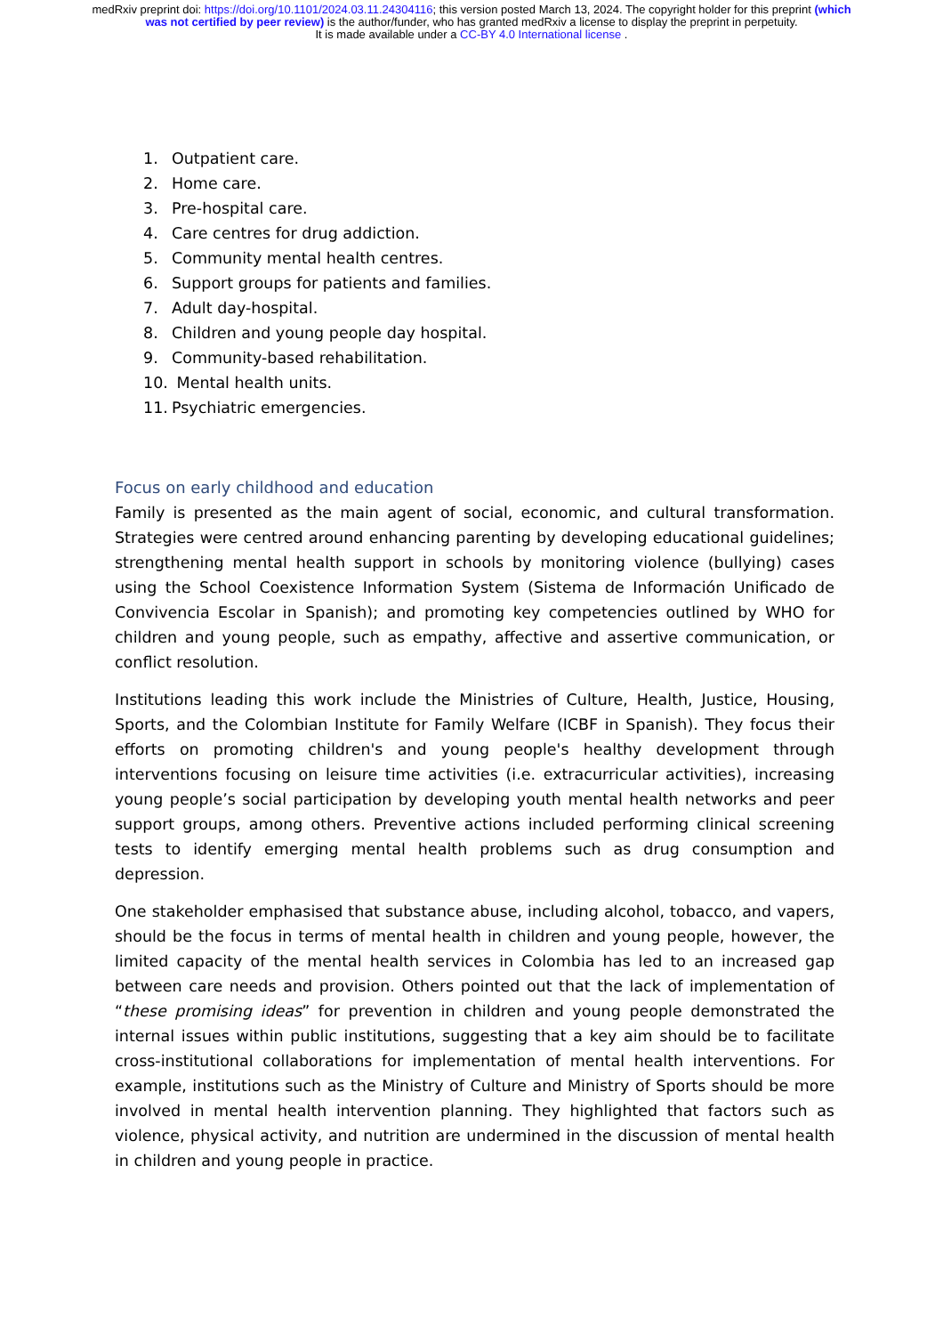medRxiv preprint doi: https://doi.org/10.1101/2024.03.11.24304116; this version posted March 13, 2024. The copyright holder for this preprint (which was not certified by peer review) is the author/funder, who has granted medRxiv a license to display the preprint in perpetuity.
It is made available under a CC-BY 4.0 International license .
1. Outpatient care.
2. Home care.
3. Pre-hospital care.
4. Care centres for drug addiction.
5. Community mental health centres.
6. Support groups for patients and families.
7. Adult day-hospital.
8. Children and young people day hospital.
9. Community-based rehabilitation.
10. Mental health units.
11. Psychiatric emergencies.
Focus on early childhood and education
Family is presented as the main agent of social, economic, and cultural transformation. Strategies were centred around enhancing parenting by developing educational guidelines; strengthening mental health support in schools by monitoring violence (bullying) cases using the School Coexistence Information System (Sistema de Información Unificado de Convivencia Escolar in Spanish); and promoting key competencies outlined by WHO for children and young people, such as empathy, affective and assertive communication, or conflict resolution.
Institutions leading this work include the Ministries of Culture, Health, Justice, Housing, Sports, and the Colombian Institute for Family Welfare (ICBF in Spanish). They focus their efforts on promoting children's and young people's healthy development through interventions focusing on leisure time activities (i.e. extracurricular activities), increasing young people’s social participation by developing youth mental health networks and peer support groups, among others. Preventive actions included performing clinical screening tests to identify emerging mental health problems such as drug consumption and depression.
One stakeholder emphasised that substance abuse, including alcohol, tobacco, and vapers, should be the focus in terms of mental health in children and young people, however, the limited capacity of the mental health services in Colombia has led to an increased gap between care needs and provision. Others pointed out that the lack of implementation of “these promising ideas” for prevention in children and young people demonstrated the internal issues within public institutions, suggesting that a key aim should be to facilitate cross-institutional collaborations for implementation of mental health interventions. For example, institutions such as the Ministry of Culture and Ministry of Sports should be more involved in mental health intervention planning. They highlighted that factors such as violence, physical activity, and nutrition are undermined in the discussion of mental health in children and young people in practice.